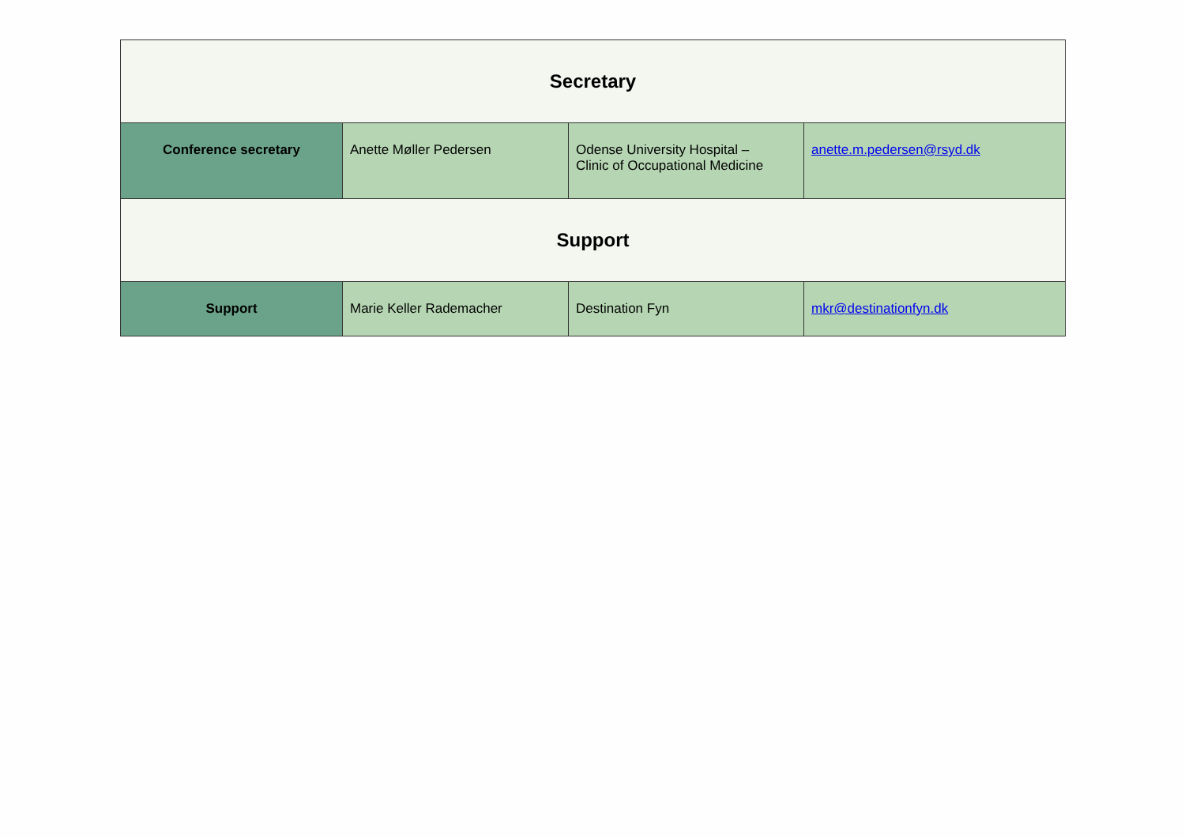| Secretary | | | |
| --- | --- | --- | --- |
| Conference secretary | Anette Møller Pedersen | Odense University Hospital – Clinic of Occupational Medicine | anette.m.pedersen@rsyd.dk |
| Support | | | |
| Support | Marie Keller Rademacher | Destination Fyn | mkr@destinationfyn.dk |